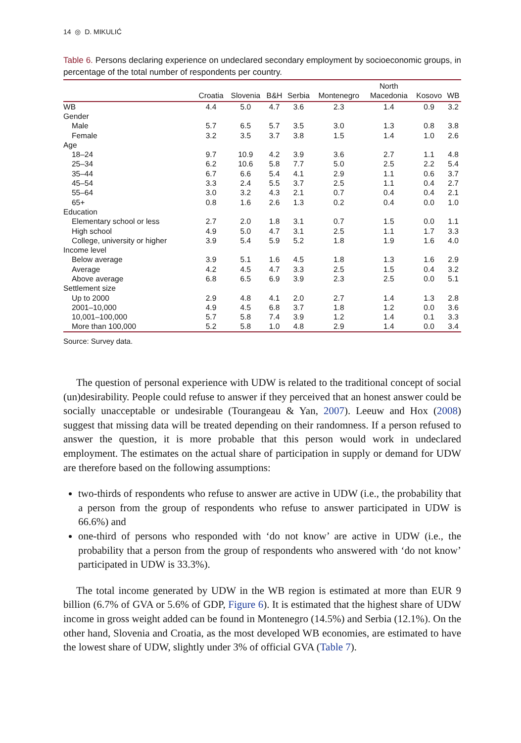14 ◎ D. MIKULIĆ
Table 6. Persons declaring experience on undeclared secondary employment by socioeconomic groups, in percentage of the total number of respondents per country.
| | Croatia | Slovenia | B&H | Serbia | Montenegro | North Macedonia | Kosovo | WB |
| --- | --- | --- | --- | --- | --- | --- | --- | --- |
| WB | 4.4 | 5.0 | 4.7 | 3.6 | 2.3 | 1.4 | 0.9 | 3.2 |
| Gender | | | | | | | | |
| Male | 5.7 | 6.5 | 5.7 | 3.5 | 3.0 | 1.3 | 0.8 | 3.8 |
| Female | 3.2 | 3.5 | 3.7 | 3.8 | 1.5 | 1.4 | 1.0 | 2.6 |
| Age | | | | | | | | |
| 18–24 | 9.7 | 10.9 | 4.2 | 3.9 | 3.6 | 2.7 | 1.1 | 4.8 |
| 25–34 | 6.2 | 10.6 | 5.8 | 7.7 | 5.0 | 2.5 | 2.2 | 5.4 |
| 35–44 | 6.7 | 6.6 | 5.4 | 4.1 | 2.9 | 1.1 | 0.6 | 3.7 |
| 45–54 | 3.3 | 2.4 | 5.5 | 3.7 | 2.5 | 1.1 | 0.4 | 2.7 |
| 55–64 | 3.0 | 3.2 | 4.3 | 2.1 | 0.7 | 0.4 | 0.4 | 2.1 |
| 65+ | 0.8 | 1.6 | 2.6 | 1.3 | 0.2 | 0.4 | 0.0 | 1.0 |
| Education | | | | | | | | |
| Elementary school or less | 2.7 | 2.0 | 1.8 | 3.1 | 0.7 | 1.5 | 0.0 | 1.1 |
| High school | 4.9 | 5.0 | 4.7 | 3.1 | 2.5 | 1.1 | 1.7 | 3.3 |
| College, university or higher | 3.9 | 5.4 | 5.9 | 5.2 | 1.8 | 1.9 | 1.6 | 4.0 |
| Income level | | | | | | | | |
| Below average | 3.9 | 5.1 | 1.6 | 4.5 | 1.8 | 1.3 | 1.6 | 2.9 |
| Average | 4.2 | 4.5 | 4.7 | 3.3 | 2.5 | 1.5 | 0.4 | 3.2 |
| Above average | 6.8 | 6.5 | 6.9 | 3.9 | 2.3 | 2.5 | 0.0 | 5.1 |
| Settlement size | | | | | | | | |
| Up to 2000 | 2.9 | 4.8 | 4.1 | 2.0 | 2.7 | 1.4 | 1.3 | 2.8 |
| 2001–10,000 | 4.9 | 4.5 | 6.8 | 3.7 | 1.8 | 1.2 | 0.0 | 3.6 |
| 10,001–100,000 | 5.7 | 5.8 | 7.4 | 3.9 | 1.2 | 1.4 | 0.1 | 3.3 |
| More than 100,000 | 5.2 | 5.8 | 1.0 | 4.8 | 2.9 | 1.4 | 0.0 | 3.4 |
Source: Survey data.
The question of personal experience with UDW is related to the traditional concept of social (un)desirability. People could refuse to answer if they perceived that an honest answer could be socially unacceptable or undesirable (Tourangeau & Yan, 2007). Leeuw and Hox (2008) suggest that missing data will be treated depending on their randomness. If a person refused to answer the question, it is more probable that this person would work in undeclared employment. The estimates on the actual share of participation in supply or demand for UDW are therefore based on the following assumptions:
two-thirds of respondents who refuse to answer are active in UDW (i.e., the probability that a person from the group of respondents who refuse to answer participated in UDW is 66.6%) and
one-third of persons who responded with ‘do not know’ are active in UDW (i.e., the probability that a person from the group of respondents who answered with ‘do not know’ participated in UDW is 33.3%).
The total income generated by UDW in the WB region is estimated at more than EUR 9 billion (6.7% of GVA or 5.6% of GDP, Figure 6). It is estimated that the highest share of UDW income in gross weight added can be found in Montenegro (14.5%) and Serbia (12.1%). On the other hand, Slovenia and Croatia, as the most developed WB economies, are estimated to have the lowest share of UDW, slightly under 3% of official GVA (Table 7).